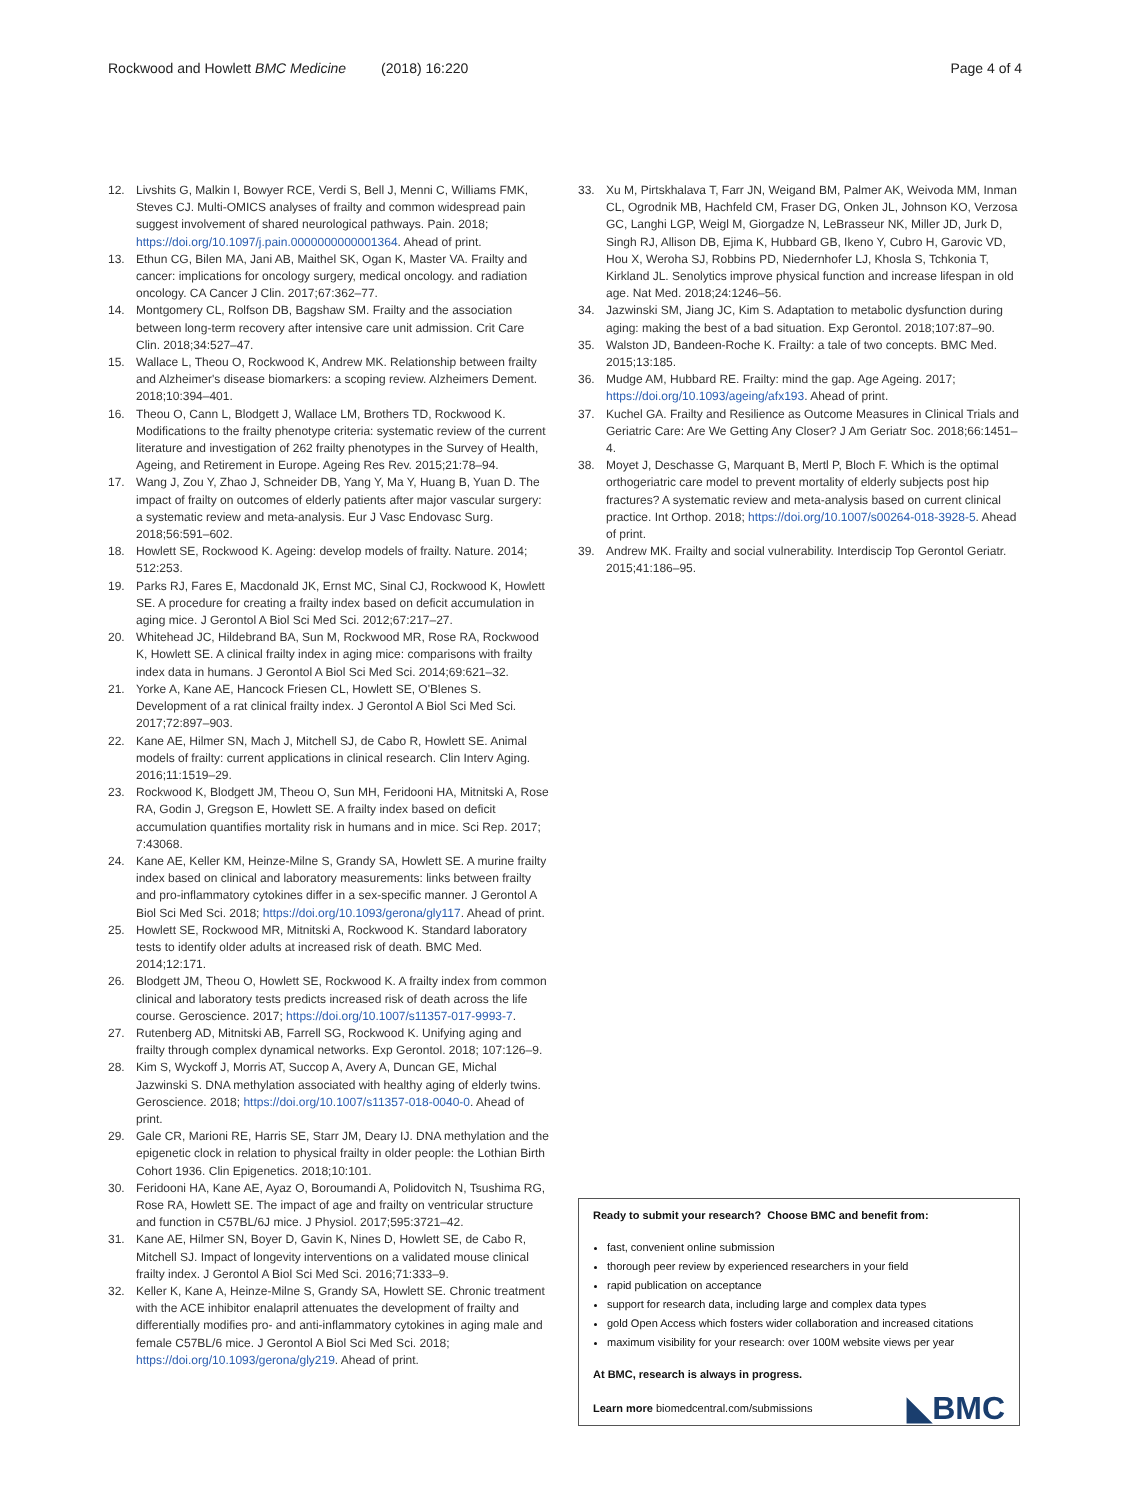Rockwood and Howlett BMC Medicine (2018) 16:220
Page 4 of 4
12. Livshits G, Malkin I, Bowyer RCE, Verdi S, Bell J, Menni C, Williams FMK, Steves CJ. Multi-OMICS analyses of frailty and common widespread pain suggest involvement of shared neurological pathways. Pain. 2018; https://doi.org/10.1097/j.pain.0000000000001364. Ahead of print.
13. Ethun CG, Bilen MA, Jani AB, Maithel SK, Ogan K, Master VA. Frailty and cancer: implications for oncology surgery, medical oncology. and radiation oncology. CA Cancer J Clin. 2017;67:362–77.
14. Montgomery CL, Rolfson DB, Bagshaw SM. Frailty and the association between long-term recovery after intensive care unit admission. Crit Care Clin. 2018;34:527–47.
15. Wallace L, Theou O, Rockwood K, Andrew MK. Relationship between frailty and Alzheimer's disease biomarkers: a scoping review. Alzheimers Dement. 2018;10:394–401.
16. Theou O, Cann L, Blodgett J, Wallace LM, Brothers TD, Rockwood K. Modifications to the frailty phenotype criteria: systematic review of the current literature and investigation of 262 frailty phenotypes in the Survey of Health, Ageing, and Retirement in Europe. Ageing Res Rev. 2015;21:78–94.
17. Wang J, Zou Y, Zhao J, Schneider DB, Yang Y, Ma Y, Huang B, Yuan D. The impact of frailty on outcomes of elderly patients after major vascular surgery: a systematic review and meta-analysis. Eur J Vasc Endovasc Surg. 2018;56:591–602.
18. Howlett SE, Rockwood K. Ageing: develop models of frailty. Nature. 2014; 512:253.
19. Parks RJ, Fares E, Macdonald JK, Ernst MC, Sinal CJ, Rockwood K, Howlett SE. A procedure for creating a frailty index based on deficit accumulation in aging mice. J Gerontol A Biol Sci Med Sci. 2012;67:217–27.
20. Whitehead JC, Hildebrand BA, Sun M, Rockwood MR, Rose RA, Rockwood K, Howlett SE. A clinical frailty index in aging mice: comparisons with frailty index data in humans. J Gerontol A Biol Sci Med Sci. 2014;69:621–32.
21. Yorke A, Kane AE, Hancock Friesen CL, Howlett SE, O'Blenes S. Development of a rat clinical frailty index. J Gerontol A Biol Sci Med Sci. 2017;72:897–903.
22. Kane AE, Hilmer SN, Mach J, Mitchell SJ, de Cabo R, Howlett SE. Animal models of frailty: current applications in clinical research. Clin Interv Aging. 2016;11:1519–29.
23. Rockwood K, Blodgett JM, Theou O, Sun MH, Feridooni HA, Mitnitski A, Rose RA, Godin J, Gregson E, Howlett SE. A frailty index based on deficit accumulation quantifies mortality risk in humans and in mice. Sci Rep. 2017; 7:43068.
24. Kane AE, Keller KM, Heinze-Milne S, Grandy SA, Howlett SE. A murine frailty index based on clinical and laboratory measurements: links between frailty and pro-inflammatory cytokines differ in a sex-specific manner. J Gerontol A Biol Sci Med Sci. 2018; https://doi.org/10.1093/gerona/gly117. Ahead of print.
25. Howlett SE, Rockwood MR, Mitnitski A, Rockwood K. Standard laboratory tests to identify older adults at increased risk of death. BMC Med. 2014;12:171.
26. Blodgett JM, Theou O, Howlett SE, Rockwood K. A frailty index from common clinical and laboratory tests predicts increased risk of death across the life course. Geroscience. 2017; https://doi.org/10.1007/s11357-017-9993-7.
27. Rutenberg AD, Mitnitski AB, Farrell SG, Rockwood K. Unifying aging and frailty through complex dynamical networks. Exp Gerontol. 2018; 107:126–9.
28. Kim S, Wyckoff J, Morris AT, Succop A, Avery A, Duncan GE, Michal Jazwinski S. DNA methylation associated with healthy aging of elderly twins. Geroscience. 2018; https://doi.org/10.1007/s11357-018-0040-0. Ahead of print.
29. Gale CR, Marioni RE, Harris SE, Starr JM, Deary IJ. DNA methylation and the epigenetic clock in relation to physical frailty in older people: the Lothian Birth Cohort 1936. Clin Epigenetics. 2018;10:101.
30. Feridooni HA, Kane AE, Ayaz O, Boroumandi A, Polidovitch N, Tsushima RG, Rose RA, Howlett SE. The impact of age and frailty on ventricular structure and function in C57BL/6J mice. J Physiol. 2017;595:3721–42.
31. Kane AE, Hilmer SN, Boyer D, Gavin K, Nines D, Howlett SE, de Cabo R, Mitchell SJ. Impact of longevity interventions on a validated mouse clinical frailty index. J Gerontol A Biol Sci Med Sci. 2016;71:333–9.
32. Keller K, Kane A, Heinze-Milne S, Grandy SA, Howlett SE. Chronic treatment with the ACE inhibitor enalapril attenuates the development of frailty and differentially modifies pro- and anti-inflammatory cytokines in aging male and female C57BL/6 mice. J Gerontol A Biol Sci Med Sci. 2018; https://doi.org/10.1093/gerona/gly219. Ahead of print.
33. Xu M, Pirtskhalava T, Farr JN, Weigand BM, Palmer AK, Weivoda MM, Inman CL, Ogrodnik MB, Hachfeld CM, Fraser DG, Onken JL, Johnson KO, Verzosa GC, Langhi LGP, Weigl M, Giorgadze N, LeBrasseur NK, Miller JD, Jurk D, Singh RJ, Allison DB, Ejima K, Hubbard GB, Ikeno Y, Cubro H, Garovic VD, Hou X, Weroha SJ, Robbins PD, Niedernhofer LJ, Khosla S, Tchkonia T, Kirkland JL. Senolytics improve physical function and increase lifespan in old age. Nat Med. 2018;24:1246–56.
34. Jazwinski SM, Jiang JC, Kim S. Adaptation to metabolic dysfunction during aging: making the best of a bad situation. Exp Gerontol. 2018;107:87–90.
35. Walston JD, Bandeen-Roche K. Frailty: a tale of two concepts. BMC Med. 2015;13:185.
36. Mudge AM, Hubbard RE. Frailty: mind the gap. Age Ageing. 2017; https://doi.org/10.1093/ageing/afx193. Ahead of print.
37. Kuchel GA. Frailty and Resilience as Outcome Measures in Clinical Trials and Geriatric Care: Are We Getting Any Closer? J Am Geriatr Soc. 2018;66:1451–4.
38. Moyet J, Deschasse G, Marquant B, Mertl P, Bloch F. Which is the optimal orthogeriatric care model to prevent mortality of elderly subjects post hip fractures? A systematic review and meta-analysis based on current clinical practice. Int Orthop. 2018; https://doi.org/10.1007/s00264-018-3928-5. Ahead of print.
39. Andrew MK. Frailty and social vulnerability. Interdiscip Top Gerontol Geriatr. 2015;41:186–95.
Ready to submit your research? Choose BMC and benefit from:
fast, convenient online submission
thorough peer review by experienced researchers in your field
rapid publication on acceptance
support for research data, including large and complex data types
gold Open Access which fosters wider collaboration and increased citations
maximum visibility for your research: over 100M website views per year
At BMC, research is always in progress.
Learn more biomedcentral.com/submissions
◣BMC